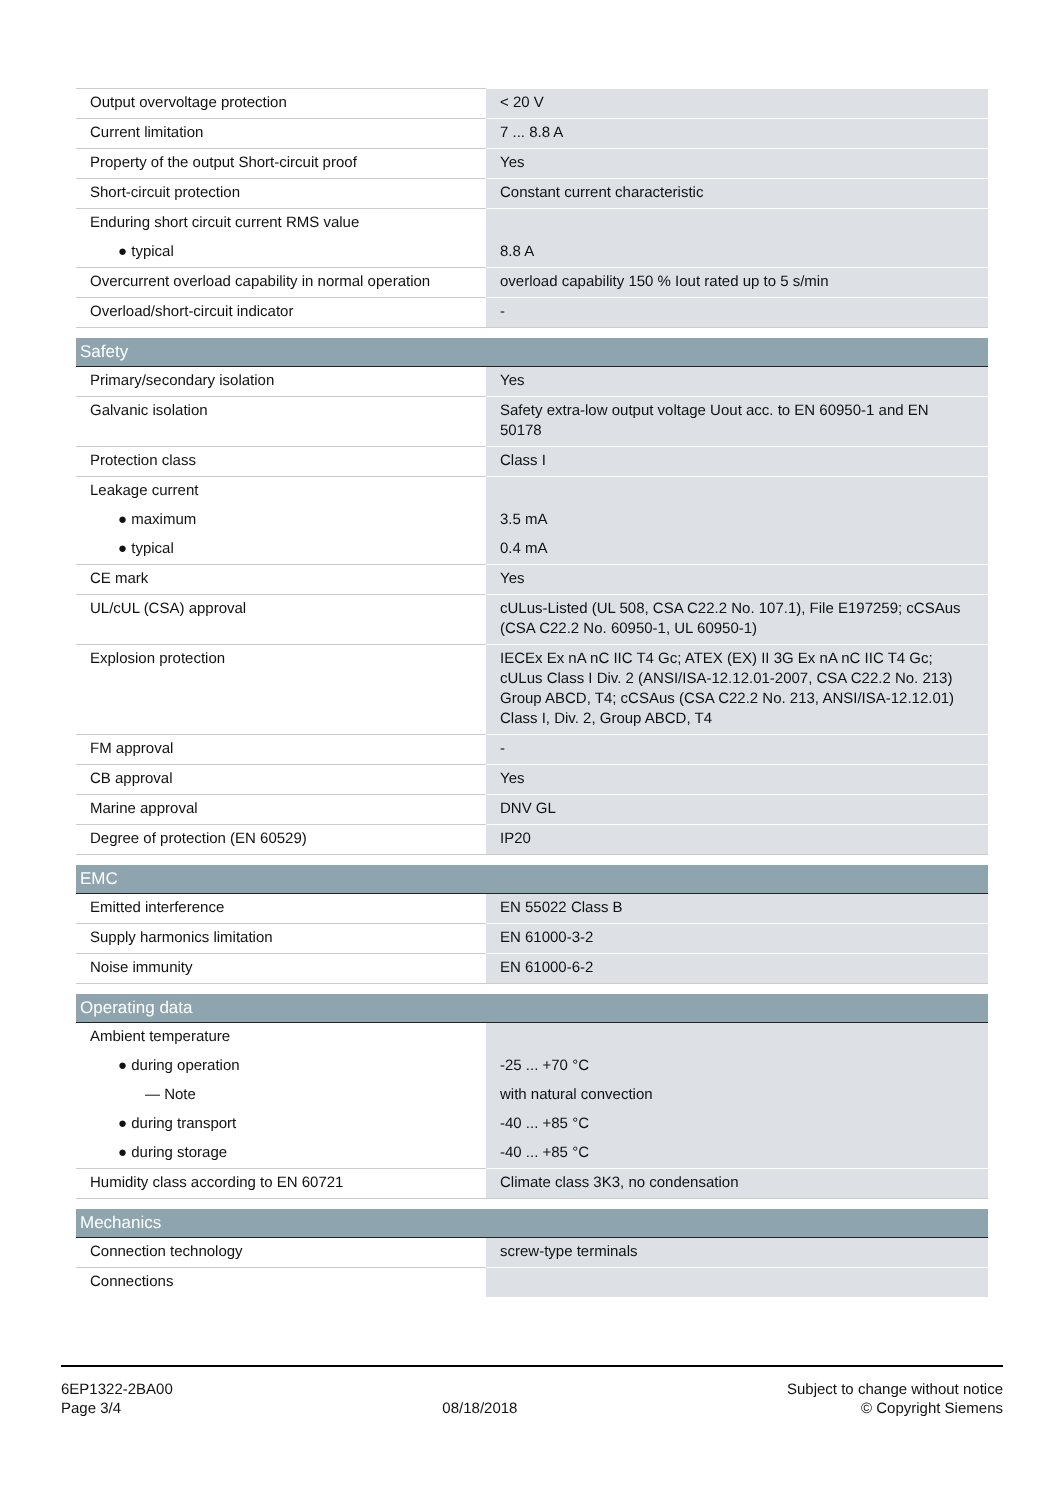| Output overvoltage protection | < 20 V |
| Current limitation | 7 ... 8.8 A |
| Property of the output Short-circuit proof | Yes |
| Short-circuit protection | Constant current characteristic |
| Enduring short circuit current RMS value | |
| ● typical | 8.8 A |
| Overcurrent overload capability in normal operation | overload capability 150 % Iout rated up to 5 s/min |
| Overload/short-circuit indicator | - |
| Safety | |
| Primary/secondary isolation | Yes |
| Galvanic isolation | Safety extra-low output voltage Uout acc. to EN 60950-1 and EN 50178 |
| Protection class | Class I |
| Leakage current | |
| ● maximum | 3.5 mA |
| ● typical | 0.4 mA |
| CE mark | Yes |
| UL/cUL (CSA) approval | cULus-Listed (UL 508, CSA C22.2 No. 107.1), File E197259; cCSAus (CSA C22.2 No. 60950-1, UL 60950-1) |
| Explosion protection | IECEx Ex nA nC IIC T4 Gc; ATEX (EX) II 3G Ex nA nC IIC T4 Gc; cULus Class I Div. 2 (ANSI/ISA-12.12.01-2007, CSA C22.2 No. 213) Group ABCD, T4; cCSAus (CSA C22.2 No. 213, ANSI/ISA-12.12.01) Class I, Div. 2, Group ABCD, T4 |
| FM approval | - |
| CB approval | Yes |
| Marine approval | DNV GL |
| Degree of protection (EN 60529) | IP20 |
| EMC | |
| Emitted interference | EN 55022 Class B |
| Supply harmonics limitation | EN 61000-3-2 |
| Noise immunity | EN 61000-6-2 |
| Operating data | |
| Ambient temperature | |
| ● during operation | -25 ... +70 °C |
| — Note | with natural convection |
| ● during transport | -40 ... +85 °C |
| ● during storage | -40 ... +85 °C |
| Humidity class according to EN 60721 | Climate class 3K3, no condensation |
| Mechanics | |
| Connection technology | screw-type terminals |
| Connections | |
6EP1322-2BA00
Page 3/4
08/18/2018
Subject to change without notice
© Copyright Siemens